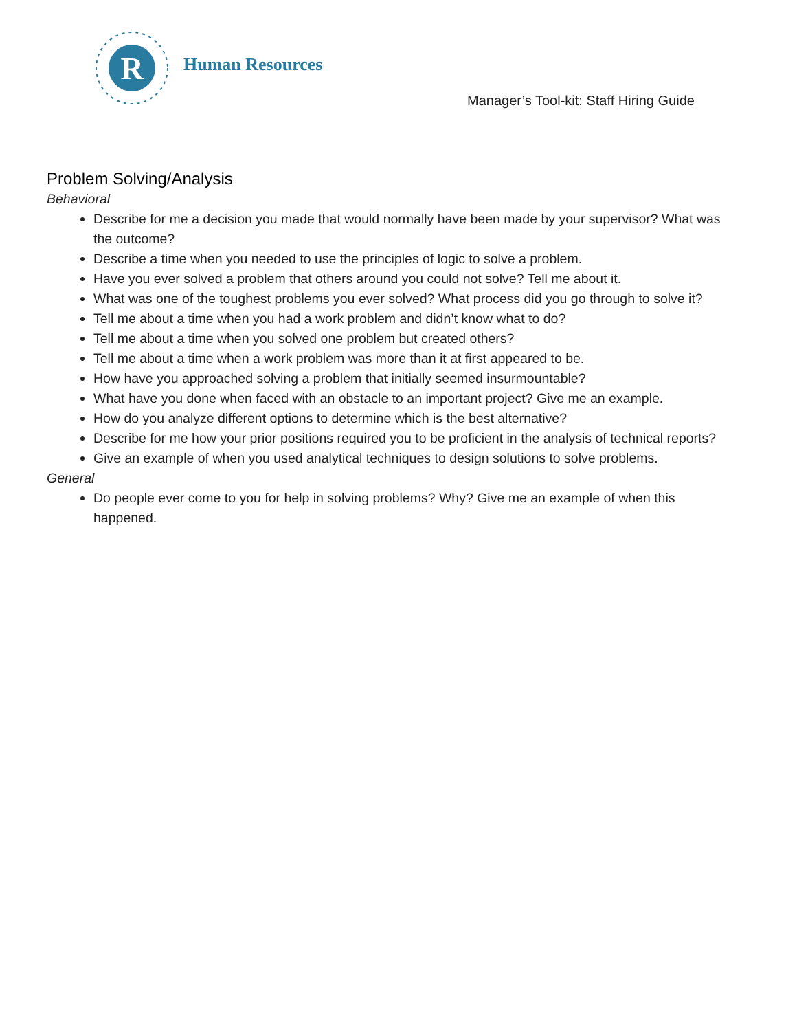R
Human Resources
Manager’s Tool-kit: Staff Hiring Guide
Problem Solving/Analysis
Behavioral
Describe for me a decision you made that would normally have been made by your supervisor? What was the outcome?
Describe a time when you needed to use the principles of logic to solve a problem.
Have you ever solved a problem that others around you could not solve? Tell me about it.
What was one of the toughest problems you ever solved? What process did you go through to solve it?
Tell me about a time when you had a work problem and didn’t know what to do?
Tell me about a time when you solved one problem but created others?
Tell me about a time when a work problem was more than it at first appeared to be.
How have you approached solving a problem that initially seemed insurmountable?
What have you done when faced with an obstacle to an important project? Give me an example.
How do you analyze different options to determine which is the best alternative?
Describe for me how your prior positions required you to be proficient in the analysis of technical reports?
Give an example of when you used analytical techniques to design solutions to solve problems.
General
Do people ever come to you for help in solving problems? Why? Give me an example of when this happened.